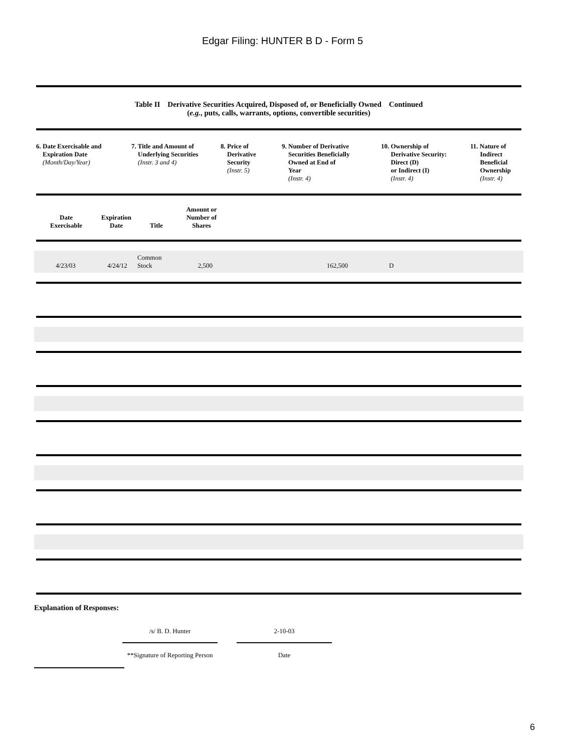Edgar Filing: HUNTER B D - Form 5
Table II Derivative Securities Acquired, Disposed of, or Beneficially Owned Continued
(e.g., puts, calls, warrants, options, convertible securities)
| 6. Date Exercisable and Expiration Date (Month/Day/Year) | 7. Title and Amount of Underlying Securities (Instr. 3 and 4) | 8. Price of Derivative Security (Instr. 5) | 9. Number of Derivative Securities Beneficially Owned at End of Year (Instr. 4) | 10. Ownership of Derivative Security: Direct (D) or Indirect (I) (Instr. 4) | 11. Nature of Indirect Beneficial Ownership (Instr. 4) |
| Date Exercisable | Expiration Date | Title | Amount or Number of Shares | |
| 4/23/03 | 4/24/12 | Common Stock | 2,500 | 162,500 | D |
Explanation of Responses:
/s/ B. D. Hunter
**Signature of Reporting Person
2-10-03
Date
6